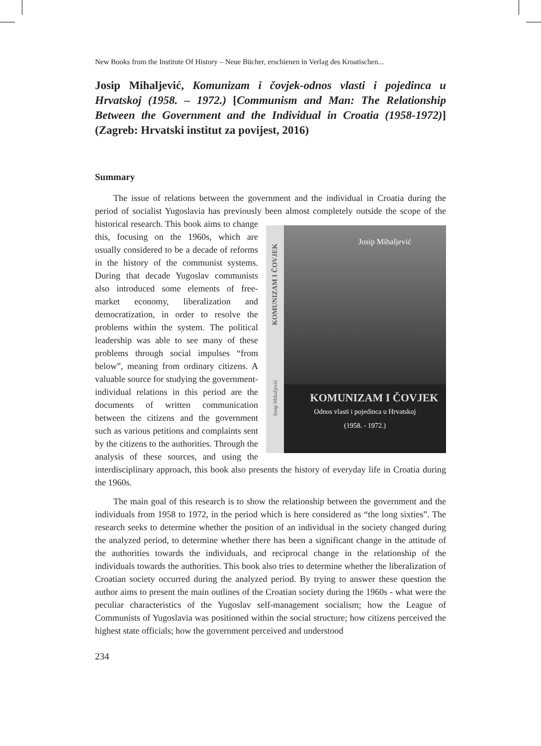New Books from the Institute Of History – Neue Bücher, erschienen in Verlag des Kroatischen...
Josip Mihaljević, Komunizam i čovjek-odnos vlasti i pojedinca u Hrvatskoj (1958. – 1972.) [Communism and Man: The Relationship Between the Government and the Individual in Croatia (1958-1972)] (Zagreb: Hrvatski institut za povijest, 2016)
Summary
The issue of relations between the government and the individual in Croatia during the period of socialist Yugoslavia has previously been almost completely outside the scope of the historical research. This
Josip Mihaljević KOMUNIZAM I ČOVJEK Josip Mihaljević
KOMUNIZAM I ČOVJEK
Odnos vlasti i pojedinca u Hrvatskoj
(1958. - 1972.)
book aims to change this, focusing on the 1960s, which are usually considered to be a decade of reforms in the history of the communist systems. During that decade Yugoslav communists also introduced some elements of free-market economy, liberalization and democratization, in order to resolve the problems within the system. The political leadership was able to see many of these problems through social impulses “from below”, meaning from ordinary citizens. A valuable source for studying the government-individual relations in this period are the documents of written communication between the citizens and the government such as various petitions and complaints sent by the citizens to the authorities. Through the analysis of these sources, and using the interdisciplinary approach, this book also presents the history of everyday life in Croatia during the 1960s.
The main goal of this research is to show the relationship between the government and the individuals from 1958 to 1972, in the period which is here considered as “the long sixties”. The research seeks to determine whether the position of an individual in the society changed during the analyzed period, to determine whether there has been a significant change in the attitude of the authorities towards the individuals, and reciprocal change in the relationship of the individuals towards the authorities. This book also tries to determine whether the liberalization of Croatian society occurred during the analyzed period. By trying to answer these question the author aims to present the main outlines of the Croatian society during the 1960s - what were the peculiar characteristics of the Yugoslav self-management socialism; how the League of Communists of Yugoslavia was positioned within the social structure; how citizens perceived the highest state officials; how the government perceived and understood
234